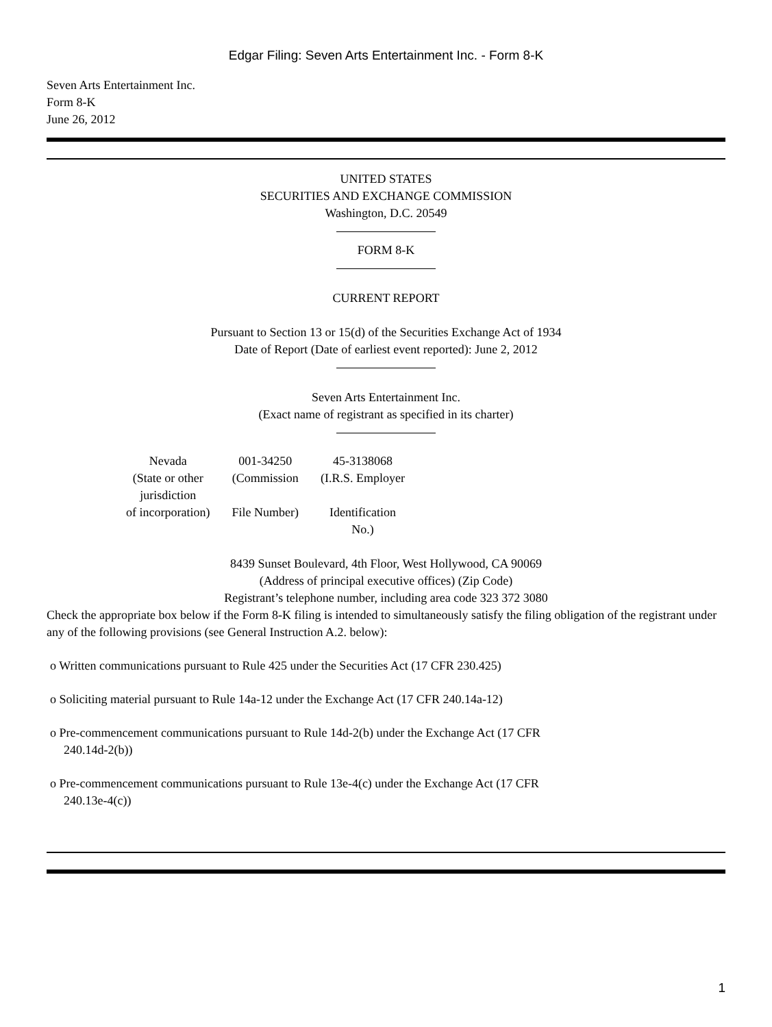Edgar Filing: Seven Arts Entertainment Inc. - Form 8-K
Seven Arts Entertainment Inc.
Form 8-K
June 26, 2012
UNITED STATES
SECURITIES AND EXCHANGE COMMISSION
Washington, D.C. 20549
FORM 8-K
CURRENT REPORT
Pursuant to Section 13 or 15(d) of the Securities Exchange Act of 1934
Date of Report (Date of earliest event reported): June 2, 2012
Seven Arts Entertainment Inc.
(Exact name of registrant as specified in its charter)
| Nevada (State or other jurisdiction of incorporation) | 001-34250 (Commission File Number) | 45-3138068 (I.R.S. Employer Identification No.) |
8439 Sunset Boulevard, 4th Floor, West Hollywood, CA 90069
(Address of principal executive offices) (Zip Code)
Registrant’s telephone number, including area code 323 372 3080
Check the appropriate box below if the Form 8-K filing is intended to simultaneously satisfy the filing obligation of the registrant under any of the following provisions (see General Instruction A.2. below):
o Written communications pursuant to Rule 425 under the Securities Act (17 CFR 230.425)
o Soliciting material pursuant to Rule 14a-12 under the Exchange Act (17 CFR 240.14a-12)
o Pre-commencement communications pursuant to Rule 14d-2(b) under the Exchange Act (17 CFR 240.14d-2(b))
o Pre-commencement communications pursuant to Rule 13e-4(c) under the Exchange Act (17 CFR 240.13e-4(c))
1